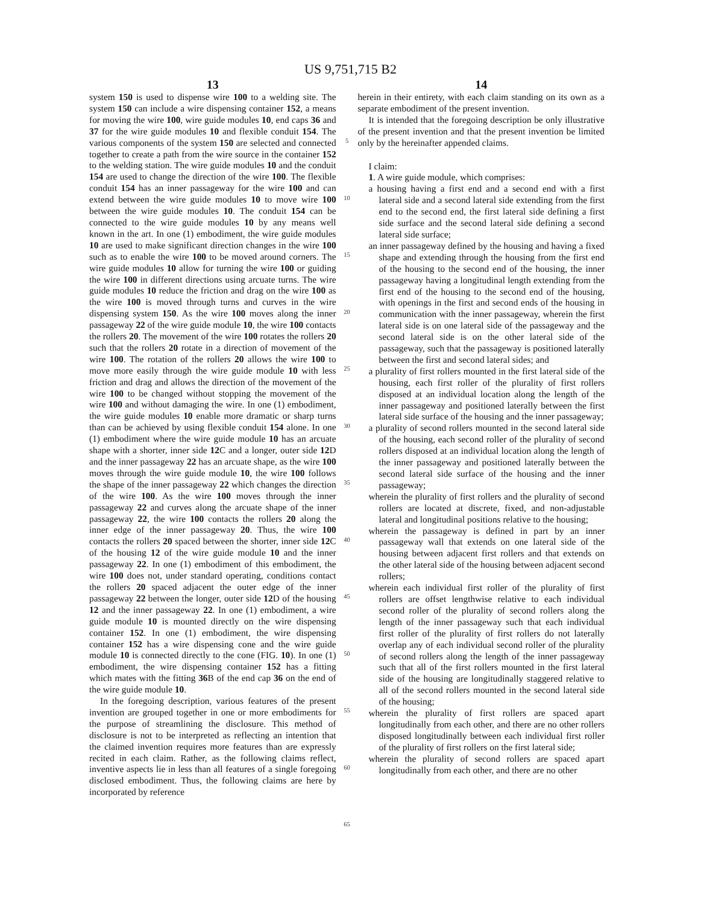US 9,751,715 B2
13
system 150 is used to dispense wire 100 to a welding site. The system 150 can include a wire dispensing container 152, a means for moving the wire 100, wire guide modules 10, end caps 36 and 37 for the wire guide modules 10 and flexible conduit 154. The various components of the system 150 are selected and connected together to create a path from the wire source in the container 152 to the welding station. The wire guide modules 10 and the conduit 154 are used to change the direction of the wire 100. The flexible conduit 154 has an inner passageway for the wire 100 and can extend between the wire guide modules 10 to move wire 100 between the wire guide modules 10. The conduit 154 can be connected to the wire guide modules 10 by any means well known in the art. In one (1) embodiment, the wire guide modules 10 are used to make significant direction changes in the wire 100 such as to enable the wire 100 to be moved around corners. The wire guide modules 10 allow for turning the wire 100 or guiding the wire 100 in different directions using arcuate turns. The wire guide modules 10 reduce the friction and drag on the wire 100 as the wire 100 is moved through turns and curves in the wire dispensing system 150. As the wire 100 moves along the inner passageway 22 of the wire guide module 10, the wire 100 contacts the rollers 20. The movement of the wire 100 rotates the rollers 20 such that the rollers 20 rotate in a direction of movement of the wire 100. The rotation of the rollers 20 allows the wire 100 to move more easily through the wire guide module 10 with less friction and drag and allows the direction of the movement of the wire 100 to be changed without stopping the movement of the wire 100 and without damaging the wire. In one (1) embodiment, the wire guide modules 10 enable more dramatic or sharp turns than can be achieved by using flexible conduit 154 alone. In one (1) embodiment where the wire guide module 10 has an arcuate shape with a shorter, inner side 12 C and a longer, outer side 12 D and the inner passageway 22 has an arcuate shape, as the wire 100 moves through the wire guide module 10, the wire 100 follows the shape of the inner passageway 22 which changes the direction of the wire 100. As the wire 100 moves through the inner passageway 22 and curves along the arcuate shape of the inner passageway 22, the wire 100 contacts the rollers 20 along the inner edge of the inner passageway 20. Thus, the wire 100 contacts the rollers 20 spaced between the shorter, inner side 12 C of the housing 12 of the wire guide module 10 and the inner passageway 22. In one (1) embodiment of this embodiment, the wire 100 does not, under standard operating, conditions contact the rollers 20 spaced adjacent the outer edge of the inner passageway 22 between the longer, outer side 12 D of the housing 12 and the inner passageway 22. In one (1) embodiment, a wire guide module 10 is mounted directly on the wire dispensing container 152. In one (1) embodiment, the wire dispensing container 152 has a wire dispensing cone and the wire guide module 10 is connected directly to the cone (FIG. 10). In one (1) embodiment, the wire dispensing container 152 has a fitting which mates with the fitting 36 B of the end cap 36 on the end of the wire guide module 10.
In the foregoing description, various features of the present invention are grouped together in one or more embodiments for the purpose of streamlining the disclosure. This method of disclosure is not to be interpreted as reflecting an intention that the claimed invention requires more features than are expressly recited in each claim. Rather, as the following claims reflect, inventive aspects lie in less than all features of a single foregoing disclosed embodiment. Thus, the following claims are here by incorporated by reference
5
10
15
20
25
30
35
40
45
50
55
60
65
14
herein in their entirety, with each claim standing on its own as a separate embodiment of the present invention.
It is intended that the foregoing description be only illustrative of the present invention and that the present invention be limited only by the hereinafter appended claims.
I claim:
1. A wire guide module, which comprises:
a housing having a first end and a second end with a first lateral side and a second lateral side extending from the first end to the second end, the first lateral side defining a first side surface and the second lateral side defining a second lateral side surface;
an inner passageway defined by the housing and having a fixed shape and extending through the housing from the first end of the housing to the second end of the housing, the inner passageway having a longitudinal length extending from the first end of the housing to the second end of the housing, with openings in the first and second ends of the housing in communication with the inner passageway, wherein the first lateral side is on one lateral side of the passageway and the second lateral side is on the other lateral side of the passageway, such that the passageway is positioned laterally between the first and second lateral sides; and
a plurality of first rollers mounted in the first lateral side of the housing, each first roller of the plurality of first rollers disposed at an individual location along the length of the inner passageway and positioned laterally between the first lateral side surface of the housing and the inner passageway;
a plurality of second rollers mounted in the second lateral side of the housing, each second roller of the plurality of second rollers disposed at an individual location along the length of the inner passageway and positioned laterally between the second lateral side surface of the housing and the inner passageway;
wherein the plurality of first rollers and the plurality of second rollers are located at discrete, fixed, and non-adjustable lateral and longitudinal positions relative to the housing;
wherein the passageway is defined in part by an inner passageway wall that extends on one lateral side of the housing between adjacent first rollers and that extends on the other lateral side of the housing between adjacent second rollers;
wherein each individual first roller of the plurality of first rollers are offset lengthwise relative to each individual second roller of the plurality of second rollers along the length of the inner passageway such that each individual first roller of the plurality of first rollers do not laterally overlap any of each individual second roller of the plurality of second rollers along the length of the inner passageway such that all of the first rollers mounted in the first lateral side of the housing are longitudinally staggered relative to all of the second rollers mounted in the second lateral side of the housing;
wherein the plurality of first rollers are spaced apart longitudinally from each other, and there are no other rollers disposed longitudinally between each individual first roller of the plurality of first rollers on the first lateral side;
wherein the plurality of second rollers are spaced apart longitudinally from each other, and there are no other